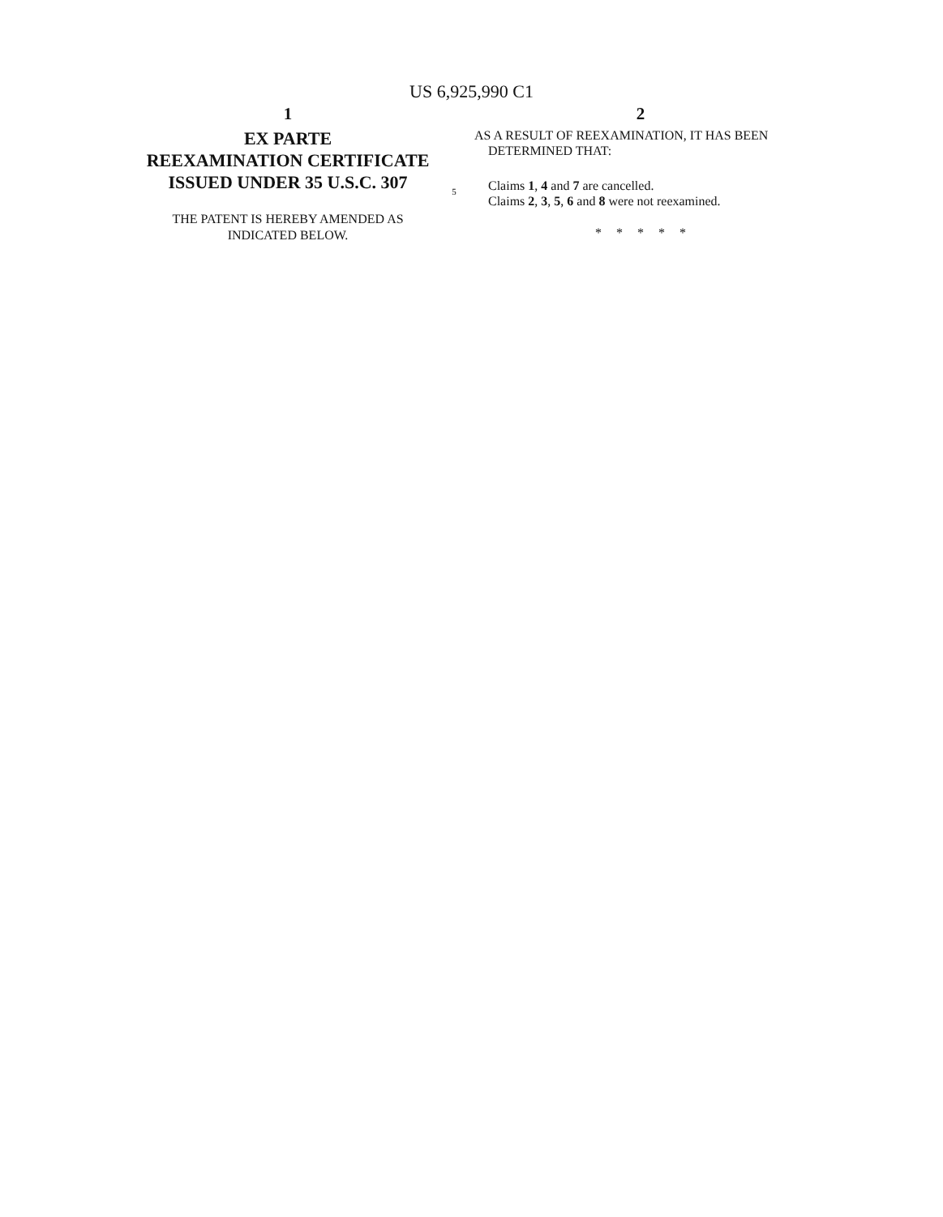US 6,925,990 C1
1
EX PARTE
REEXAMINATION CERTIFICATE
ISSUED UNDER 35 U.S.C. 307
THE PATENT IS HEREBY AMENDED AS
INDICATED BELOW.
5
2
AS A RESULT OF REEXAMINATION, IT HAS BEEN
DETERMINED THAT:
Claims 1, 4 and 7 are cancelled.
Claims 2, 3, 5, 6 and 8 were not reexamined.
* * * * *